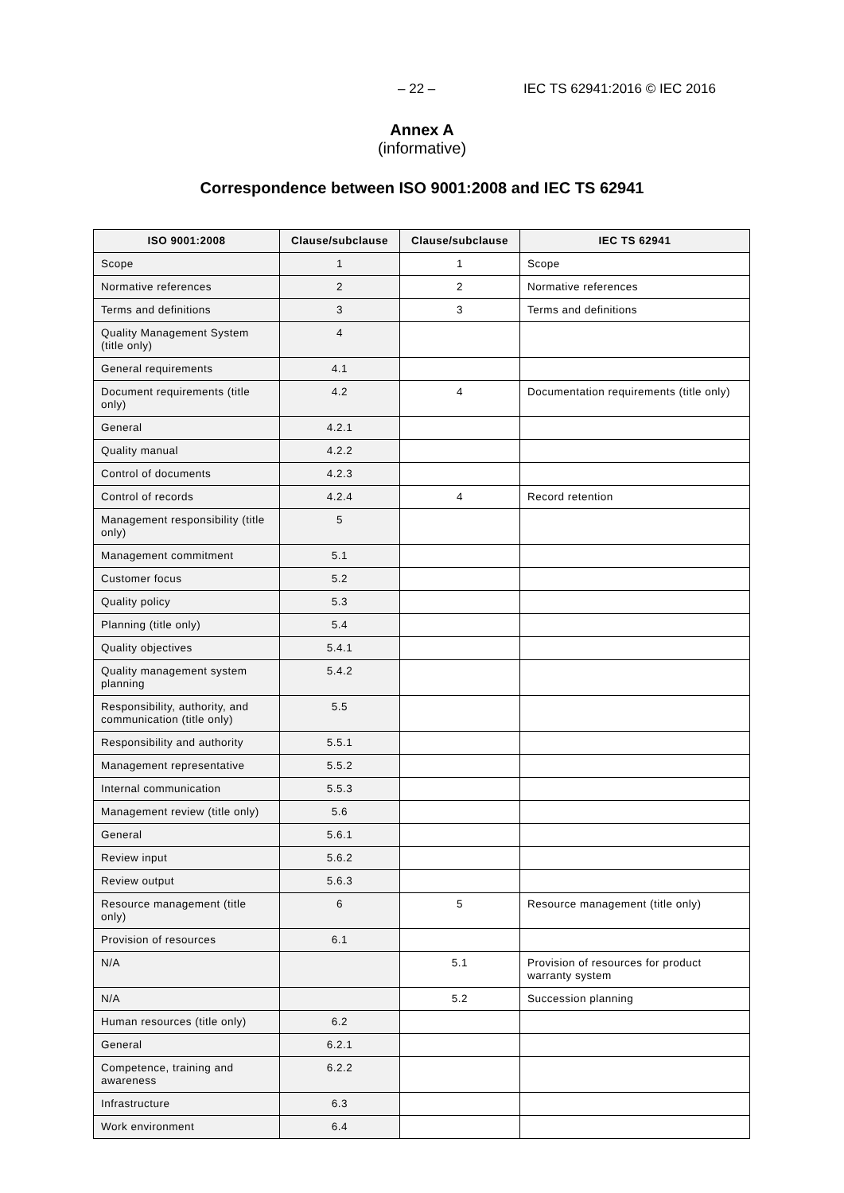– 22 – IEC TS 62941:2016 © IEC 2016
Annex A
(informative)
Correspondence between ISO 9001:2008 and IEC TS 62941
| ISO 9001:2008 | Clause/subclause | Clause/subclause | IEC TS 62941 |
| --- | --- | --- | --- |
| Scope | 1 | 1 | Scope |
| Normative references | 2 | 2 | Normative references |
| Terms and definitions | 3 | 3 | Terms and definitions |
| Quality Management System (title only) | 4 | | |
| General requirements | 4.1 | | |
| Document requirements (title only) | 4.2 | 4 | Documentation requirements (title only) |
| General | 4.2.1 | | |
| Quality manual | 4.2.2 | | |
| Control of documents | 4.2.3 | | |
| Control of records | 4.2.4 | 4 | Record retention |
| Management responsibility (title only) | 5 | | |
| Management commitment | 5.1 | | |
| Customer focus | 5.2 | | |
| Quality policy | 5.3 | | |
| Planning (title only) | 5.4 | | |
| Quality objectives | 5.4.1 | | |
| Quality management system planning | 5.4.2 | | |
| Responsibility, authority, and communication (title only) | 5.5 | | |
| Responsibility and authority | 5.5.1 | | |
| Management representative | 5.5.2 | | |
| Internal communication | 5.5.3 | | |
| Management review (title only) | 5.6 | | |
| General | 5.6.1 | | |
| Review input | 5.6.2 | | |
| Review output | 5.6.3 | | |
| Resource management (title only) | 6 | 5 | Resource management (title only) |
| Provision of resources | 6.1 | | |
| N/A | | 5.1 | Provision of resources for product warranty system |
| N/A | | 5.2 | Succession planning |
| Human resources (title only) | 6.2 | | |
| General | 6.2.1 | | |
| Competence, training and awareness | 6.2.2 | | |
| Infrastructure | 6.3 | | |
| Work environment | 6.4 | | |